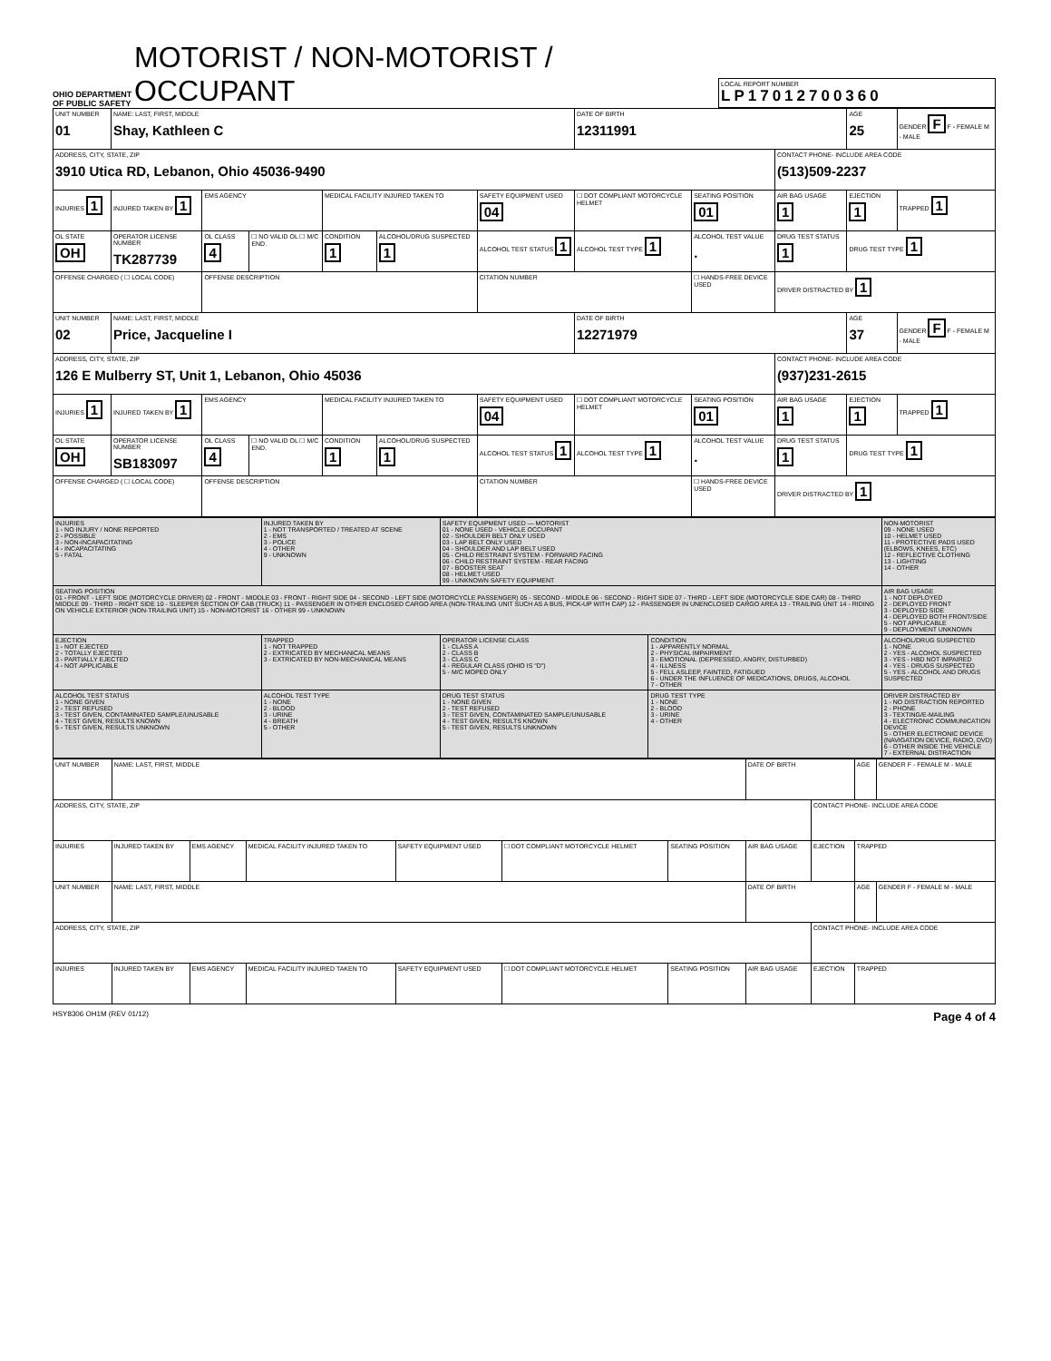OHIO DEPARTMENT OF PUBLIC SAFETY
MOTORIST / NON-MOTORIST / OCCUPANT
LOCAL REPORT NUMBER
LP17012700360
| UNIT NUMBER 01 | NAME: LAST, FIRST, MIDDLE Shay, Kathleen C | | | | | | | DATE OF BIRTH 12311991 | | | AGE 25 | GENDER F F - FEMALE M - MALE |
| ADDRESS, CITY, STATE, ZIP 3910 Utica RD, Lebanon, Ohio 45036-9490 | | | | | | | | | | CONTACT PHONE- INCLUDE AREA CODE (513)509-2237 | | |
| INJURIES 1 | INJURED TAKEN BY 1 | EMS AGENCY | | | MEDICAL FACILITY INJURED TAKEN TO | | SAFETY EQUIPMENT USED 04 | ☐ DOT COMPLIANT MOTORCYCLE HELMET | SEATING POSITION 01 | AIR BAG USAGE 1 | EJECTION 1 | TRAPPED 1 |
| OL STATE OH | OPERATOR LICENSE NUMBER TK287739 | | OL CLASS 4 | ☐ NO VALID OL ☐ M/C END. | CONDITION 1 | ALCOHOL/DRUG SUSPECTED 1 | ALCOHOL TEST STATUS 1 | ALCOHOL TEST TYPE 1 | ALCOHOL TEST VALUE . | DRUG TEST STATUS 1 | DRUG TEST TYPE 1 | |
| OFFENSE CHARGED ( ☐ LOCAL CODE) | | | OFFENSE DESCRIPTION | | | | CITATION NUMBER | | ☐ HANDS-FREE DEVICE USED | DRIVER DISTRACTED BY 1 | | |
| UNIT NUMBER 02 | NAME: LAST, FIRST, MIDDLE Price, Jacqueline I | | | | | | | DATE OF BIRTH 12271979 | | | AGE 37 | GENDER F F - FEMALE M - MALE |
| ADDRESS, CITY, STATE, ZIP 126 E Mulberry ST, Unit 1, Lebanon, Ohio 45036 | | | | | | | | | | CONTACT PHONE- INCLUDE AREA CODE (937)231-2615 | | |
| INJURIES 1 | INJURED TAKEN BY 1 | EMS AGENCY | | | MEDICAL FACILITY INJURED TAKEN TO | | SAFETY EQUIPMENT USED 04 | ☐ DOT COMPLIANT MOTORCYCLE HELMET | SEATING POSITION 01 | AIR BAG USAGE 1 | EJECTION 1 | TRAPPED 1 |
| OL STATE OH | OPERATOR LICENSE NUMBER SB183097 | | OL CLASS 4 | ☐ NO VALID OL ☐ M/C END. | CONDITION 1 | ALCOHOL/DRUG SUSPECTED 1 | ALCOHOL TEST STATUS 1 | ALCOHOL TEST TYPE 1 | ALCOHOL TEST VALUE . | DRUG TEST STATUS 1 | DRUG TEST TYPE 1 | |
| OFFENSE CHARGED ( ☐ LOCAL CODE) | | | OFFENSE DESCRIPTION | | | | CITATION NUMBER | | ☐ HANDS-FREE DEVICE USED | DRIVER DISTRACTED BY 1 | | |
| INJURIES 1 - NO INJURY / NONE REPORTED 2 - POSSIBLE 3 - NON-INCAPACITATING 4 - INCAPACITATING 5 - FATAL | INJURED TAKEN BY 1 - NOT TRANSPORTED / TREATED AT SCENE 2 - EMS 3 - POLICE 4 - OTHER 9 - UNKNOWN | SAFETY EQUIPMENT USED — MOTORIST 01 - NONE USED - VEHICLE OCCUPANT 02 - SHOULDER BELT ONLY USED 03 - LAP BELT ONLY USED 04 - SHOULDER AND LAP BELT USED 05 - CHILD RESTRAINT SYSTEM - FORWARD FACING 06 - CHILD RESTRAINT SYSTEM - REAR FACING 07 - BOOSTER SEAT 08 - HELMET USED 99 - UNKNOWN SAFETY EQUIPMENT | | | NON-MOTORIST 09 - NONE USED 10 - HELMET USED 11 - PROTECTIVE PADS USED (ELBOWS, KNEES, ETC) 12 - REFLECTIVE CLOTHING 13 - LIGHTING 14 - OTHER | |
| SEATING POSITION 01 - FRONT - LEFT SIDE (MOTORCYCLE DRIVER) 02 - FRONT - MIDDLE 03 - FRONT - RIGHT SIDE 04 - SECOND - LEFT SIDE (MOTORCYCLE PASSENGER) 05 - SECOND - MIDDLE 06 - SECOND - RIGHT SIDE 07 - THIRD - LEFT SIDE (MOTORCYCLE SIDE CAR) 08 - THIRD MIDDLE 09 - THIRD - RIGHT SIDE 10 - SLEEPER SECTION OF CAB (TRUCK) 11 - PASSENGER IN OTHER ENCLOSED CARGO AREA (NON-TRAILING UNIT SUCH AS A BUS, PICK-UP WITH CAP) 12 - PASSENGER IN UNENCLOSED CARGO AREA 13 - TRAILING UNIT 14 - RIDING ON VEHICLE EXTERIOR (NON-TRAILING UNIT) 15 - NON-MOTORIST 16 - OTHER 99 - UNKNOWN | | | | | | AIR BAG USAGE 1 - NOT DEPLOYED 2 - DEPLOYED FRONT 3 - DEPLOYED SIDE 4 - DEPLOYED BOTH FRONT/SIDE 5 - NOT APPLICABLE 9 - DEPLOYMENT UNKNOWN |
| EJECTION 1 - NOT EJECTED 2 - TOTALLY EJECTED 3 - PARTIALLY EJECTED 4 - NOT APPLICABLE | TRAPPED 1 - NOT TRAPPED 2 - EXTRICATED BY MECHANICAL MEANS 3 - EXTRICATED BY NON-MECHANICAL MEANS | OPERATOR LICENSE CLASS 1 - CLASS A 2 - CLASS B 3 - CLASS C 4 - REGULAR CLASS (OHIO IS "D") 5 - M/C MOPED ONLY | CONDITION 1 - APPARENTLY NORMAL 2 - PHYSICAL IMPAIRMENT 3 - EMOTIONAL (DEPRESSED, ANGRY, DISTURBED) 4 - ILLNESS 5 - FELL ASLEEP, FAINTED, FATIGUED 6 - UNDER THE INFLUENCE OF MEDICATIONS, DRUGS, ALCOHOL 7 - OTHER | | | ALCOHOL/DRUG SUSPECTED 1 - NONE 2 - YES - ALCOHOL SUSPECTED 3 - YES - HBD NOT IMPAIRED 4 - YES - DRUGS SUSPECTED 5 - YES - ALCOHOL AND DRUGS SUSPECTED |
| ALCOHOL TEST STATUS 1 - NONE GIVEN 2 - TEST REFUSED 3 - TEST GIVEN, CONTAMINATED SAMPLE/UNUSABLE 4 - TEST GIVEN, RESULTS KNOWN 5 - TEST GIVEN, RESULTS UNKNOWN | ALCOHOL TEST TYPE 1 - NONE 2 - BLOOD 3 - URINE 4 - BREATH 5 - OTHER | DRUG TEST STATUS 1 - NONE GIVEN 2 - TEST REFUSED 3 - TEST GIVEN, CONTAMINATED SAMPLE/UNUSABLE 4 - TEST GIVEN, RESULTS KNOWN 5 - TEST GIVEN, RESULTS UNKNOWN | | DRUG TEST TYPE 1 - NONE 2 - BLOOD 3 - URINE 4 - OTHER | DRIVER DISTRACTED BY 1 - NO DISTRACTION REPORTED 2 - PHONE 3 - TEXTING/E-MAILING 4 - ELECTRONIC COMMUNICATION DEVICE 5 - OTHER ELECTRONIC DEVICE (NAVIGATION DEVICE, RADIO, DVD) 6 - OTHER INSIDE THE VEHICLE 7 - EXTERNAL DISTRACTION | |
| UNIT NUMBER | NAME: LAST, FIRST, MIDDLE | | | | | | DATE OF BIRTH | | AGE | GENDER F - FEMALE M - MALE |
| ADDRESS, CITY, STATE, ZIP | | | | | | | | CONTACT PHONE- INCLUDE AREA CODE | | |
| INJURIES | INJURED TAKEN BY | EMS AGENCY | MEDICAL FACILITY INJURED TAKEN TO | SAFETY EQUIPMENT USED | ☐ DOT COMPLIANT MOTORCYCLE HELMET | SEATING POSITION | AIR BAG USAGE | EJECTION | TRAPPED | |
| UNIT NUMBER | NAME: LAST, FIRST, MIDDLE | | | | | | DATE OF BIRTH | | AGE | GENDER F - FEMALE M - MALE |
| ADDRESS, CITY, STATE, ZIP | | | | | | | | CONTACT PHONE- INCLUDE AREA CODE | | |
| INJURIES | INJURED TAKEN BY | EMS AGENCY | MEDICAL FACILITY INJURED TAKEN TO | SAFETY EQUIPMENT USED | ☐ DOT COMPLIANT MOTORCYCLE HELMET | SEATING POSITION | AIR BAG USAGE | EJECTION | TRAPPED | |
HSY8306 OH1M (REV 01/12) Page 4 of 4